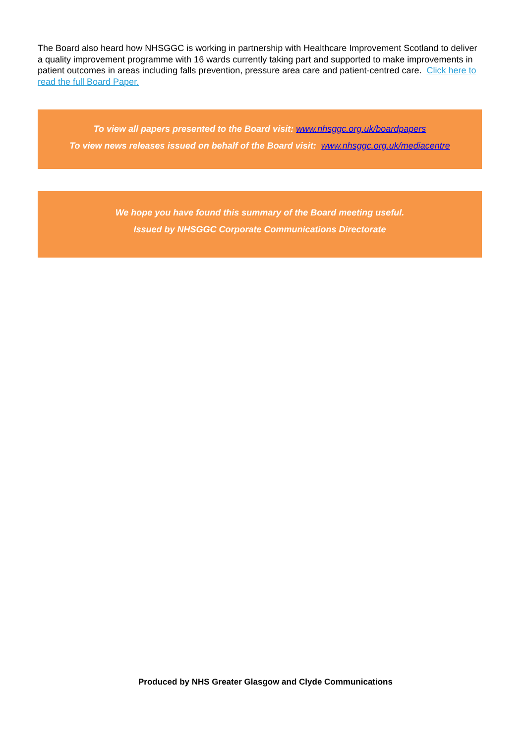The Board also heard how NHSGGC is working in partnership with Healthcare Improvement Scotland to deliver a quality improvement programme with 16 wards currently taking part and supported to make improvements in patient outcomes in areas including falls prevention, pressure area care and patient-centred care. Click here to read the full Board Paper.
To view all papers presented to the Board visit: www.nhsggc.org.uk/boardpapers
To view news releases issued on behalf of the Board visit: www.nhsggc.org.uk/mediacentre
We hope you have found this summary of the Board meeting useful.
Issued by NHSGGC Corporate Communications Directorate
Produced by NHS Greater Glasgow and Clyde Communications